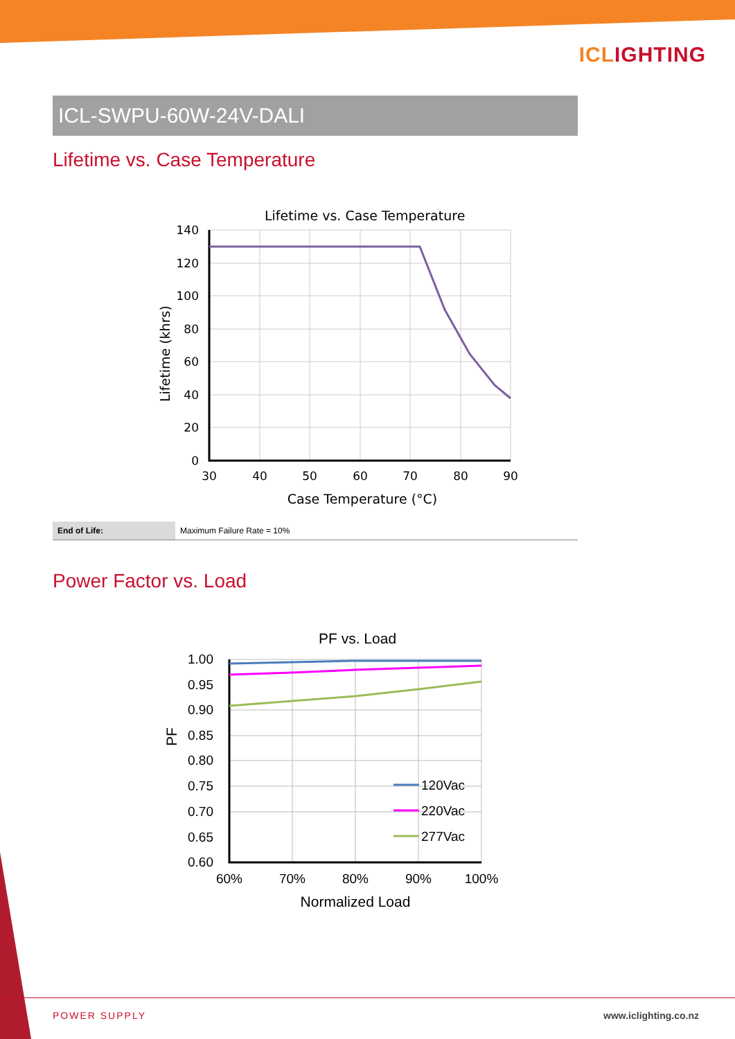ICLIGHTING
ICL-SWPU-60W-24V-DALI
Lifetime vs. Case Temperature
Lifetime vs. Case Temperature
140
120
100
80
60
40
20
0
30
40
50
60
70
80
90
Case Temperature (°C)
Lifetime (khrs)
| End of Life: | Maximum Failure Rate = 10% |
Power Factor vs. Load
PF vs. Load
1.00
0.95
0.90
0.85
0.80
0.75
0.70
0.65
0.60
60%
70%
80%
90%
100%
Normalized Load
PF
120Vac
220Vac
277Vac
POWER SUPPLY www.iclighting.co.nz